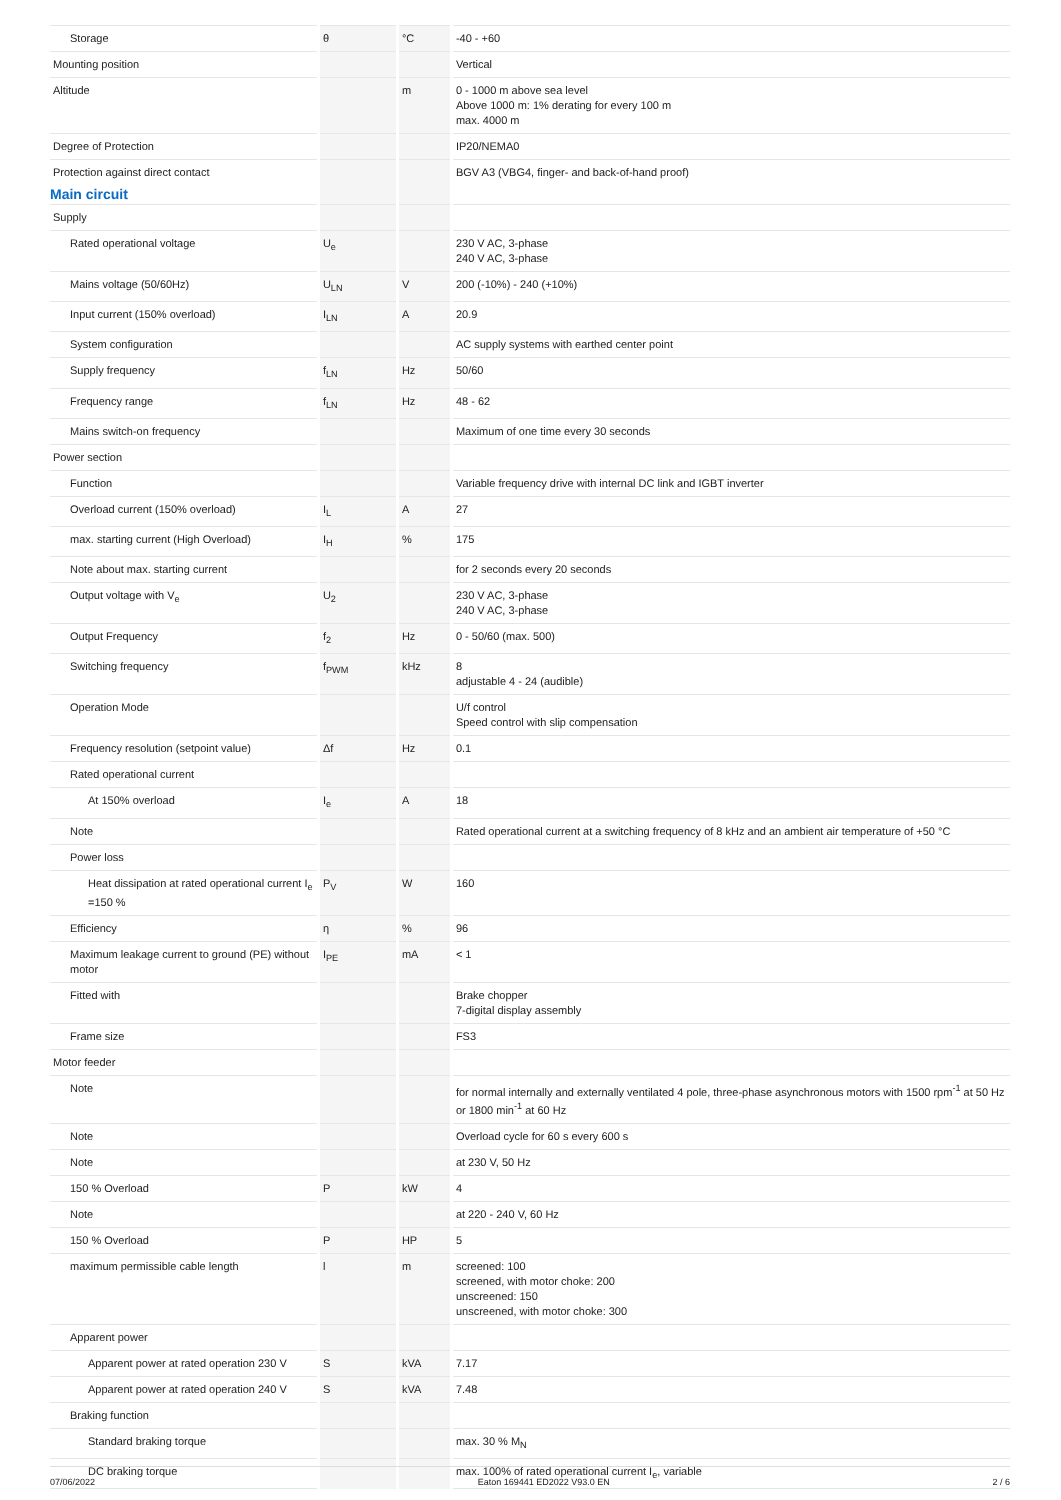| Storage | θ | °C | -40 - +60 |
| Mounting position | | | Vertical |
| Altitude | | m | 0 - 1000 m above sea level Above 1000 m: 1% derating for every 100 m max. 4000 m |
| Degree of Protection | | | IP20/NEMA0 |
| Protection against direct contact | | | BGV A3 (VBG4, finger- and back-of-hand proof) |
| Main circuit | | | |
| Supply | | | |
| Rated operational voltage | U<sub>e</sub> | | 230 V AC, 3-phase 240 V AC, 3-phase |
| Mains voltage (50/60Hz) | U<sub>LN</sub> | V | 200 (-10%) - 240 (+10%) |
| Input current (150% overload) | I<sub>LN</sub> | A | 20.9 |
| System configuration | | | AC supply systems with earthed center point |
| Supply frequency | f<sub>LN</sub> | Hz | 50/60 |
| Frequency range | f<sub>LN</sub> | Hz | 48 - 62 |
| Mains switch-on frequency | | | Maximum of one time every 30 seconds |
| Power section | | | |
| Function | | | Variable frequency drive with internal DC link and IGBT inverter |
| Overload current (150% overload) | I<sub>L</sub> | A | 27 |
| max. starting current (High Overload) | I<sub>H</sub> | % | 175 |
| Note about max. starting current | | | for 2 seconds every 20 seconds |
| Output voltage with V<sub>e</sub> | U<sub>2</sub> | | 230 V AC, 3-phase 240 V AC, 3-phase |
| Output Frequency | f<sub>2</sub> | Hz | 0 - 50/60 (max. 500) |
| Switching frequency | f<sub>PWM</sub> | kHz | 8 adjustable 4 - 24 (audible) |
| Operation Mode | | | U/f control Speed control with slip compensation |
| Frequency resolution (setpoint value) | Δf | Hz | 0.1 |
| Rated operational current | | | |
| At 150% overload | I<sub>e</sub> | A | 18 |
| Note | | | Rated operational current at a switching frequency of 8 kHz and an ambient air temperature of +50 °C |
| Power loss | | | |
| Heat dissipation at rated operational current I<sub>e</sub> =150 % | P<sub>V</sub> | W | 160 |
| Efficiency | η | % | 96 |
| Maximum leakage current to ground (PE) without motor | I<sub>PE</sub> | mA | < 1 |
| Fitted with | | | Brake chopper 7-digital display assembly |
| Frame size | | | FS3 |
| Motor feeder | | | |
| Note | | | for normal internally and externally ventilated 4 pole, three-phase asynchronous motors with 1500 rpm<sup>-1</sup> at 50 Hz or 1800 min<sup>-1</sup> at 60 Hz |
| Note | | | Overload cycle for 60 s every 600 s |
| Note | | | at 230 V, 50 Hz |
| 150 % Overload | P | kW | 4 |
| Note | | | at 220 - 240 V, 60 Hz |
| 150 % Overload | P | HP | 5 |
| maximum permissible cable length | l | m | screened: 100 screened, with motor choke: 200 unscreened: 150 unscreened, with motor choke: 300 |
| Apparent power | | | |
| Apparent power at rated operation 230 V | S | kVA | 7.17 |
| Apparent power at rated operation 240 V | S | kVA | 7.48 |
| Braking function | | | |
| Standard braking torque | | | max. 30 % M<sub>N</sub> |
| DC braking torque | | | max. 100% of rated operational current I<sub>e</sub>, variable |
07/06/2022 Eaton 169441 ED2022 V93.0 EN 2 / 6